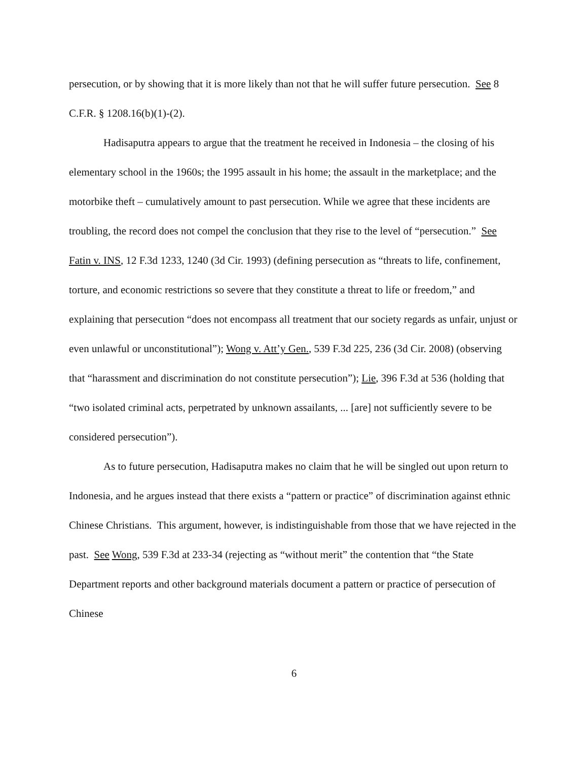persecution, or by showing that it is more likely than not that he will suffer future persecution. See 8 C.F.R. § 1208.16(b)(1)-(2).
Hadisaputra appears to argue that the treatment he received in Indonesia – the closing of his elementary school in the 1960s; the 1995 assault in his home; the assault in the marketplace; and the motorbike theft – cumulatively amount to past persecution. While we agree that these incidents are troubling, the record does not compel the conclusion that they rise to the level of “persecution.” See Fatin v. INS, 12 F.3d 1233, 1240 (3d Cir. 1993) (defining persecution as “threats to life, confinement, torture, and economic restrictions so severe that they constitute a threat to life or freedom,” and explaining that persecution “does not encompass all treatment that our society regards as unfair, unjust or even unlawful or unconstitutional”); Wong v. Att’y Gen., 539 F.3d 225, 236 (3d Cir. 2008) (observing that “harassment and discrimination do not constitute persecution”); Lie, 396 F.3d at 536 (holding that “two isolated criminal acts, perpetrated by unknown assailants, ... [are] not sufficiently severe to be considered persecution”).
As to future persecution, Hadisaputra makes no claim that he will be singled out upon return to Indonesia, and he argues instead that there exists a “pattern or practice” of discrimination against ethnic Chinese Christians. This argument, however, is indistinguishable from those that we have rejected in the past. See Wong, 539 F.3d at 233-34 (rejecting as “without merit” the contention that “the State Department reports and other background materials document a pattern or practice of persecution of Chinese
6